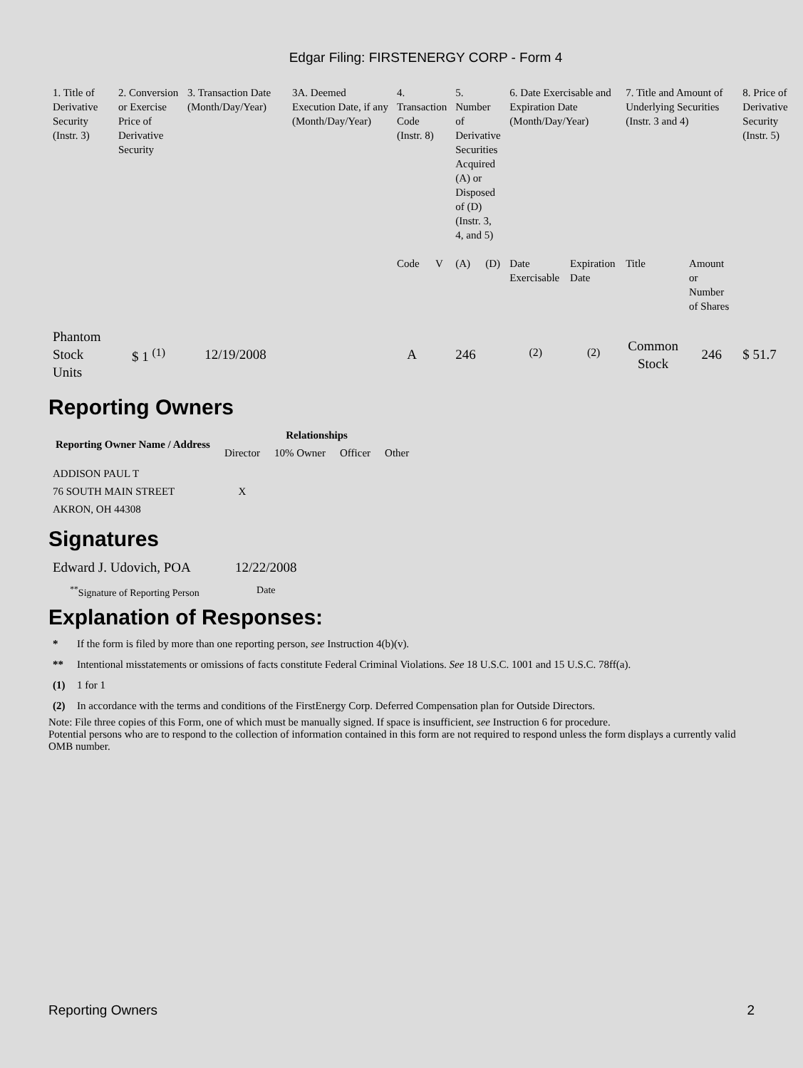Edgar Filing: FIRSTENERGY CORP - Form 4
| 1. Title of Derivative Security (Instr. 3) | 2. Conversion or Exercise Price of Derivative Security | 3. Transaction Date (Month/Day/Year) | 3A. Deemed Execution Date, if any (Month/Day/Year) | 4. Transaction Code (Instr. 8) | | 5. Number of Derivative Securities Acquired (A) or Disposed of (D) (Instr. 3, 4, and 5) | | 6. Date Exercisable and Expiration Date (Month/Day/Year) | | 7. Title and Amount of Underlying Securities (Instr. 3 and 4) | | 8. Price of Derivative Security (Instr. 5) |
| --- | --- | --- | --- | --- | --- | --- | --- | --- | --- | --- | --- | --- |
| | | | | Code | V | (A) | (D) | Date Exercisable | Expiration Date | Title | Amount or Number of Shares | |
| Phantom Stock Units | $ 1 <sup>(1)</sup> | 12/19/2008 | | A | | 246 | | <sup>(2)</sup> | <sup>(2)</sup> | Common Stock | 246 | $ 51.7 |
Reporting Owners
| Reporting Owner Name / Address | Relationships | | | |
| --- | --- | --- | --- | --- |
| | Director | 10% Owner | Officer | Other |
| ADDISON PAUL T 76 SOUTH MAIN STREET AKRON, OH 44308 | X | | | |
Signatures
| Edward J. Udovich, POA | 12/22/2008 |
| <sup>**</sup> Signature of Reporting Person | Date |
Explanation of Responses:
* If the form is filed by more than one reporting person, see Instruction 4(b)(v).
** Intentional misstatements or omissions of facts constitute Federal Criminal Violations. See 18 U.S.C. 1001 and 15 U.S.C. 78ff(a).
(1) 1 for 1
(2) In accordance with the terms and conditions of the FirstEnergy Corp. Deferred Compensation plan for Outside Directors.
Note: File three copies of this Form, one of which must be manually signed. If space is insufficient, see Instruction 6 for procedure.
Potential persons who are to respond to the collection of information contained in this form are not required to respond unless the form displays a currently valid OMB number.
Reporting Owners 2